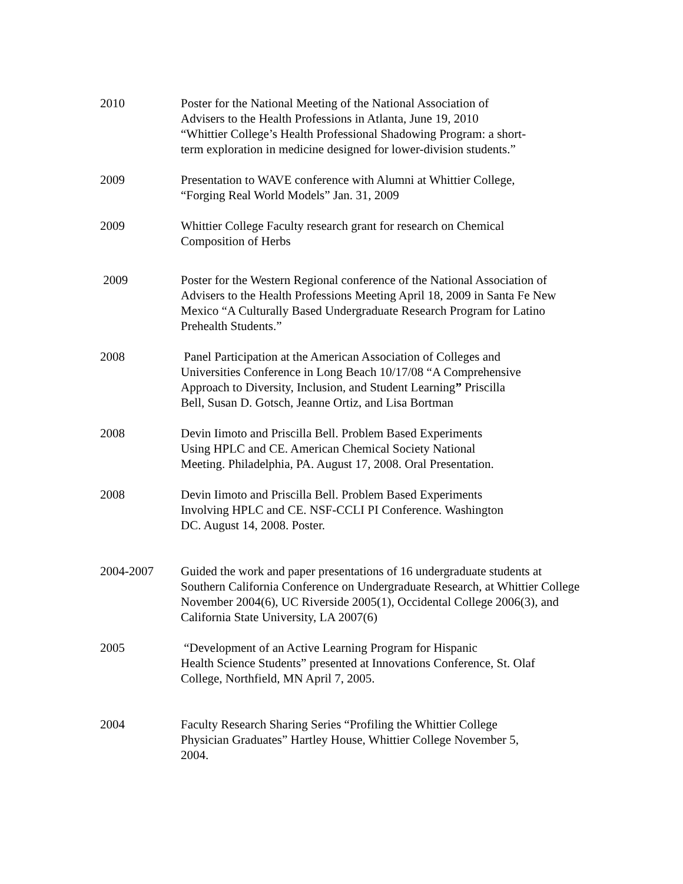2010 Poster for the National Meeting of the National Association of
Advisers to the Health Professions in Atlanta, June 19, 2010
“Whittier College’s Health Professional Shadowing Program: a short-
term exploration in medicine designed for lower-division students.”
2009 Presentation to WAVE conference with Alumni at Whittier College,
“Forging Real World Models” Jan. 31, 2009
2009 Whittier College Faculty research grant for research on Chemical
Composition of Herbs
2009 Poster for the Western Regional conference of the National Association of Advisers to the Health Professions Meeting April 18, 2009 in Santa Fe New Mexico “A Culturally Based Undergraduate Research Program for Latino Prehealth Students.”
2008 Panel Participation at the American Association of Colleges and
Universities Conference in Long Beach 10/17/08 “A Comprehensive
Approach to Diversity, Inclusion, and Student Learning” Priscilla
Bell, Susan D. Gotsch, Jeanne Ortiz, and Lisa Bortman
2008 Devin Iimoto and Priscilla Bell. Problem Based Experiments
Using HPLC and CE. American Chemical Society National
Meeting. Philadelphia, PA. August 17, 2008. Oral Presentation.
2008 Devin Iimoto and Priscilla Bell. Problem Based Experiments
Involving HPLC and CE. NSF-CCLI PI Conference. Washington
DC. August 14, 2008. Poster.
2004-2007 Guided the work and paper presentations of 16 undergraduate students at Southern California Conference on Undergraduate Research, at Whittier College November 2004(6), UC Riverside 2005(1), Occidental College 2006(3), and California State University, LA 2007(6)
2005 “Development of an Active Learning Program for Hispanic
Health Science Students” presented at Innovations Conference, St. Olaf
College, Northfield, MN April 7, 2005.
2004 Faculty Research Sharing Series “Profiling the Whittier College
Physician Graduates” Hartley House, Whittier College November 5,
2004.